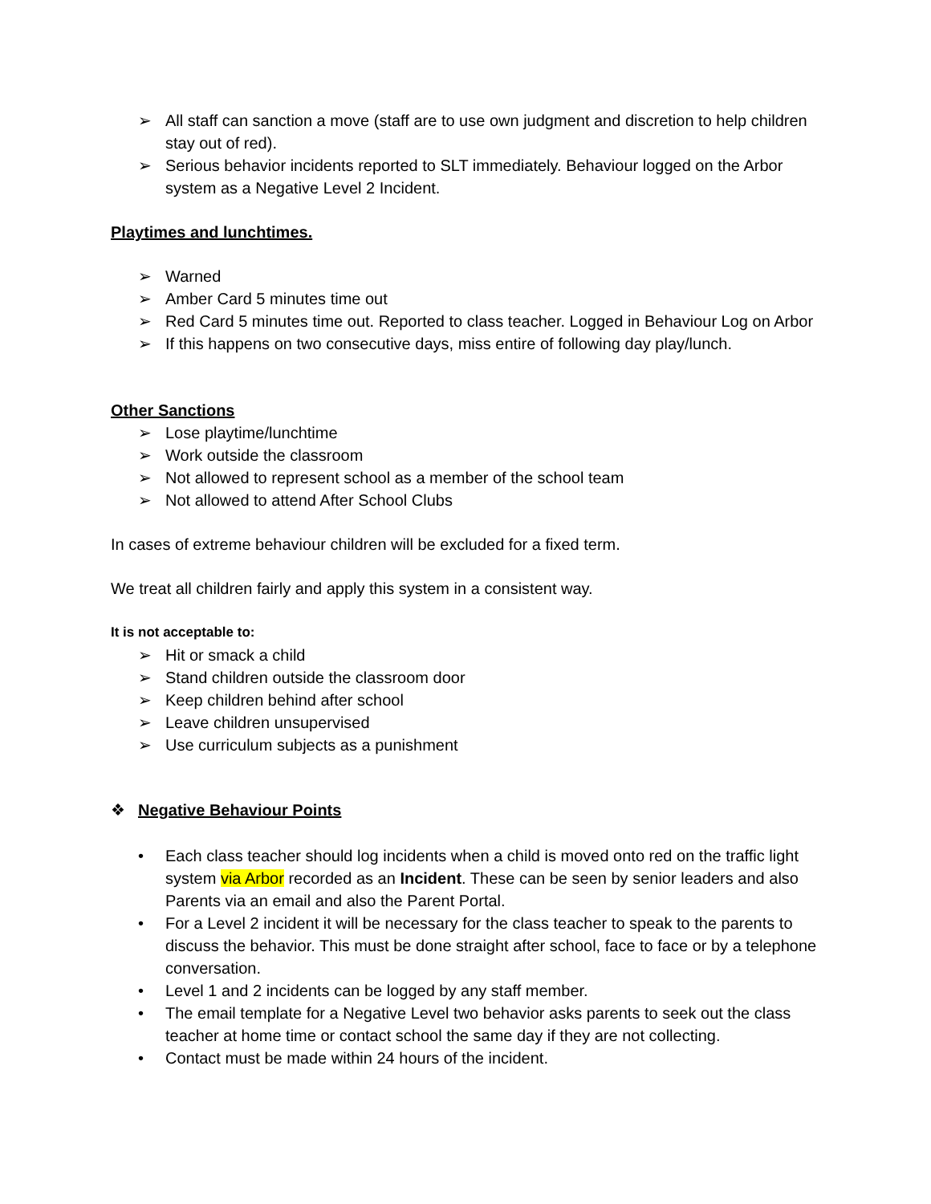➢ All staff can sanction a move (staff are to use own judgment and discretion to help children stay out of red).
➢ Serious behavior incidents reported to SLT immediately. Behaviour logged on the Arbor system as a Negative Level 2 Incident.
Playtimes and lunchtimes.
➢ Warned
➢ Amber Card 5 minutes time out
➢ Red Card 5 minutes time out. Reported to class teacher. Logged in Behaviour Log on Arbor
➢ If this happens on two consecutive days, miss entire of following day play/lunch.
Other Sanctions
➢ Lose playtime/lunchtime
➢ Work outside the classroom
➢ Not allowed to represent school as a member of the school team
➢ Not allowed to attend After School Clubs
In cases of extreme behaviour children will be excluded for a fixed term.
We treat all children fairly and apply this system in a consistent way.
It is not acceptable to:
➢ Hit or smack a child
➢ Stand children outside the classroom door
➢ Keep children behind after school
➢ Leave children unsupervised
➢ Use curriculum subjects as a punishment
❖ Negative Behaviour Points
• Each class teacher should log incidents when a child is moved onto red on the traffic light system via Arbor recorded as an Incident. These can be seen by senior leaders and also Parents via an email and also the Parent Portal.
• For a Level 2 incident it will be necessary for the class teacher to speak to the parents to discuss the behavior. This must be done straight after school, face to face or by a telephone conversation.
• Level 1 and 2 incidents can be logged by any staff member.
• The email template for a Negative Level two behavior asks parents to seek out the class teacher at home time or contact school the same day if they are not collecting.
• Contact must be made within 24 hours of the incident.